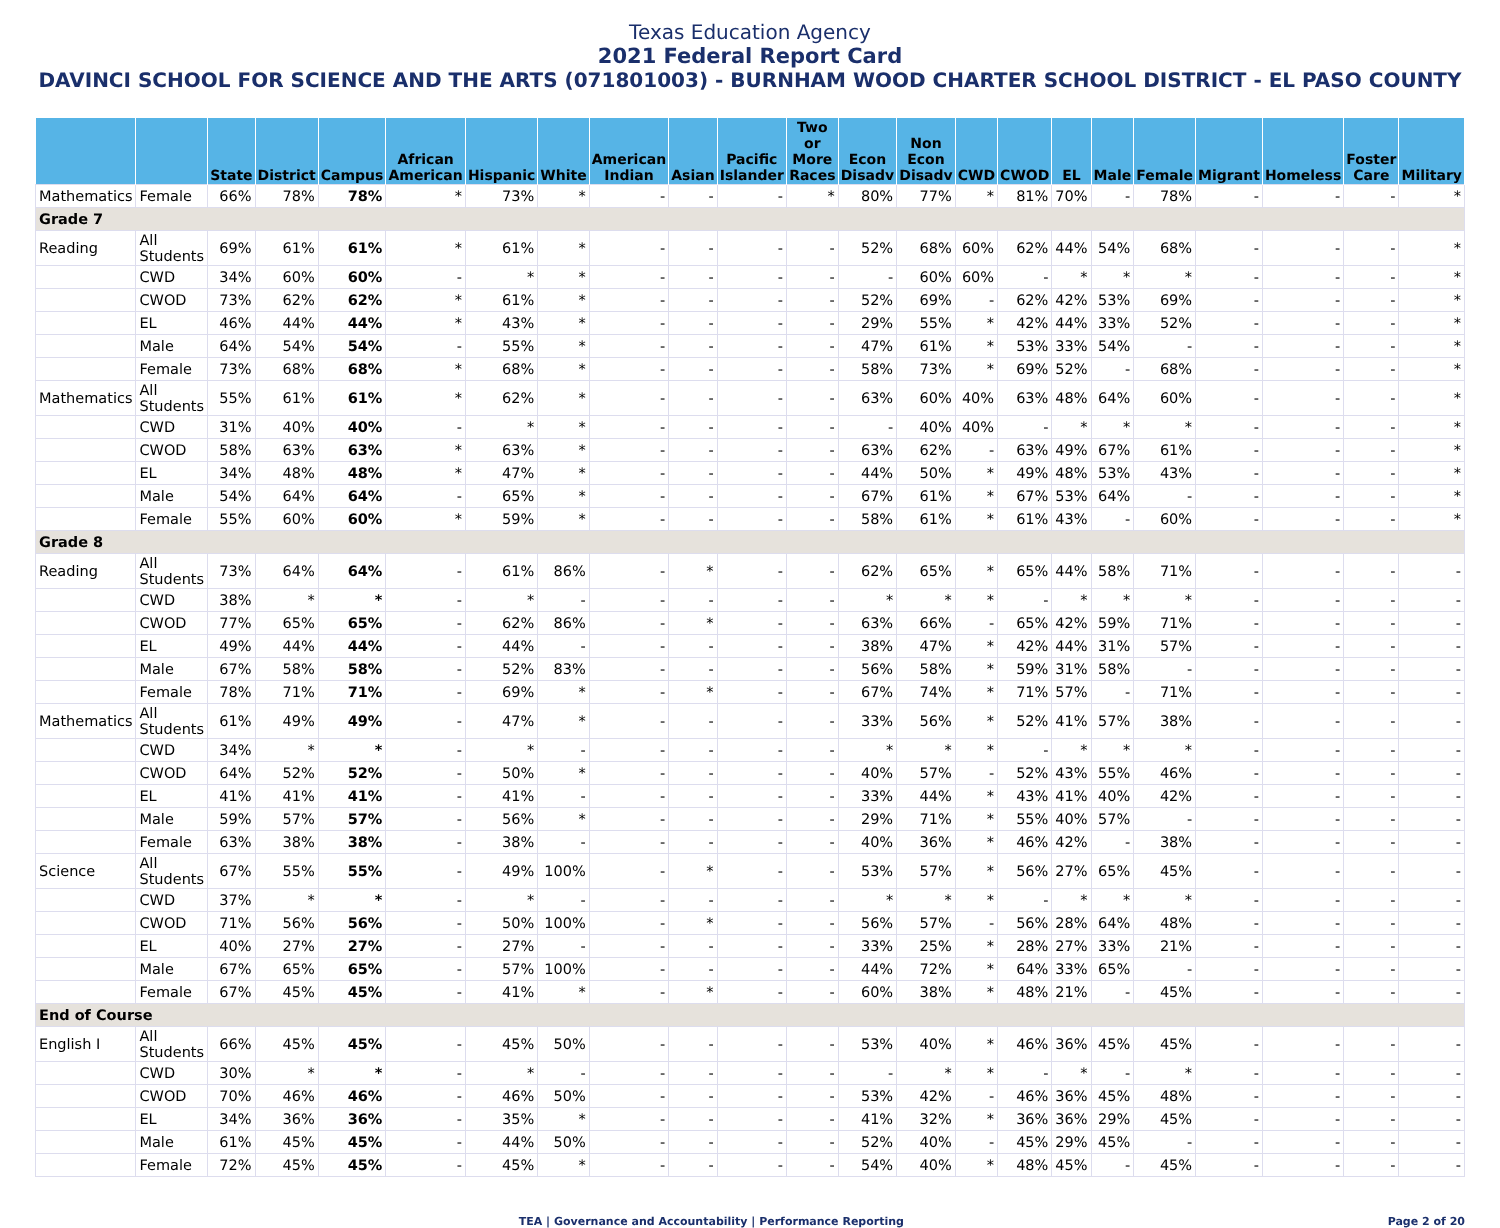Texas Education Agency
2021 Federal Report Card
DAVINCI SCHOOL FOR SCIENCE AND THE ARTS (071801003) - BURNHAM WOOD CHARTER SCHOOL DISTRICT - EL PASO COUNTY
| | | State | District | Campus | African American | Hispanic | White | American Indian | Asian | Pacific Islander | Two or More Races | Econ Disadv | Non Econ Disadv | CWD | CWOD | EL | Male | Female | Migrant | Homeless | Foster Care | Military |
| --- | --- | --- | --- | --- | --- | --- | --- | --- | --- | --- | --- | --- | --- | --- | --- | --- | --- | --- | --- | --- | --- | --- |
| Mathematics | Female | 66% | 78% | 78% | * | 73% | * | - | - | - | * | 80% | 77% | * | 81% | 70% | - | 78% | - | - | - | * |
| Grade 7 | | | | | | | | | | | | | | | | | | | | | | |
| Reading | All Students | 69% | 61% | 61% | * | 61% | * | - | - | - | - | 52% | 68% | 60% | 62% | 44% | 54% | 68% | - | - | - | * |
| | CWD | 34% | 60% | 60% | - | * | * | - | - | - | - | - | 60% | 60% | - | * | * | * | - | - | - | * |
| | CWOD | 73% | 62% | 62% | * | 61% | * | - | - | - | - | 52% | 69% | - | 62% | 42% | 53% | 69% | - | - | - | * |
| | EL | 46% | 44% | 44% | * | 43% | * | - | - | - | - | 29% | 55% | * | 42% | 44% | 33% | 52% | - | - | - | * |
| | Male | 64% | 54% | 54% | - | 55% | * | - | - | - | - | 47% | 61% | * | 53% | 33% | 54% | - | - | - | - | * |
| | Female | 73% | 68% | 68% | * | 68% | * | - | - | - | - | 58% | 73% | * | 69% | 52% | - | 68% | - | - | - | * |
| Mathematics | All Students | 55% | 61% | 61% | * | 62% | * | - | - | - | - | 63% | 60% | 40% | 63% | 48% | 64% | 60% | - | - | - | * |
| | CWD | 31% | 40% | 40% | - | * | * | - | - | - | - | - | 40% | 40% | - | * | * | * | - | - | - | * |
| | CWOD | 58% | 63% | 63% | * | 63% | * | - | - | - | - | 63% | 62% | - | 63% | 49% | 67% | 61% | - | - | - | * |
| | EL | 34% | 48% | 48% | * | 47% | * | - | - | - | - | 44% | 50% | * | 49% | 48% | 53% | 43% | - | - | - | * |
| | Male | 54% | 64% | 64% | - | 65% | * | - | - | - | - | 67% | 61% | * | 67% | 53% | 64% | - | - | - | - | * |
| | Female | 55% | 60% | 60% | * | 59% | * | - | - | - | - | 58% | 61% | * | 61% | 43% | - | 60% | - | - | - | * |
| Grade 8 | | | | | | | | | | | | | | | | | | | | | | |
| Reading | All Students | 73% | 64% | 64% | - | 61% | 86% | - | * | - | - | 62% | 65% | * | 65% | 44% | 58% | 71% | - | - | - | - |
| | CWD | 38% | * | * | - | * | - | - | - | - | - | * | * | * | - | * | * | * | - | - | - | - |
| | CWOD | 77% | 65% | 65% | - | 62% | 86% | - | * | - | - | 63% | 66% | - | 65% | 42% | 59% | 71% | - | - | - | - |
| | EL | 49% | 44% | 44% | - | 44% | - | - | - | - | - | 38% | 47% | * | 42% | 44% | 31% | 57% | - | - | - | - |
| | Male | 67% | 58% | 58% | - | 52% | 83% | - | - | - | - | 56% | 58% | * | 59% | 31% | 58% | - | - | - | - | - |
| | Female | 78% | 71% | 71% | - | 69% | * | - | * | - | - | 67% | 74% | * | 71% | 57% | - | 71% | - | - | - | - |
| Mathematics | All Students | 61% | 49% | 49% | - | 47% | * | - | - | - | - | 33% | 56% | * | 52% | 41% | 57% | 38% | - | - | - | - |
| | CWD | 34% | * | * | - | * | - | - | - | - | - | * | * | * | - | * | * | * | - | - | - | - |
| | CWOD | 64% | 52% | 52% | - | 50% | * | - | - | - | - | 40% | 57% | - | 52% | 43% | 55% | 46% | - | - | - | - |
| | EL | 41% | 41% | 41% | - | 41% | - | - | - | - | - | 33% | 44% | * | 43% | 41% | 40% | 42% | - | - | - | - |
| | Male | 59% | 57% | 57% | - | 56% | * | - | - | - | - | 29% | 71% | * | 55% | 40% | 57% | - | - | - | - | - |
| | Female | 63% | 38% | 38% | - | 38% | - | - | - | - | - | 40% | 36% | * | 46% | 42% | - | 38% | - | - | - | - |
| Science | All Students | 67% | 55% | 55% | - | 49% | 100% | - | * | - | - | 53% | 57% | * | 56% | 27% | 65% | 45% | - | - | - | - |
| | CWD | 37% | * | * | - | * | - | - | - | - | - | * | * | * | - | * | * | * | - | - | - | - |
| | CWOD | 71% | 56% | 56% | - | 50% | 100% | - | * | - | - | 56% | 57% | - | 56% | 28% | 64% | 48% | - | - | - | - |
| | EL | 40% | 27% | 27% | - | 27% | - | - | - | - | - | 33% | 25% | * | 28% | 27% | 33% | 21% | - | - | - | - |
| | Male | 67% | 65% | 65% | - | 57% | 100% | - | - | - | - | 44% | 72% | * | 64% | 33% | 65% | - | - | - | - | - |
| | Female | 67% | 45% | 45% | - | 41% | * | - | * | - | - | 60% | 38% | * | 48% | 21% | - | 45% | - | - | - | - |
| End of Course | | | | | | | | | | | | | | | | | | | | | | |
| English I | All Students | 66% | 45% | 45% | - | 45% | 50% | - | - | - | - | 53% | 40% | * | 46% | 36% | 45% | 45% | - | - | - | - |
| | CWD | 30% | * | * | - | * | - | - | - | - | - | - | * | * | - | * | - | * | - | - | - | - |
| | CWOD | 70% | 46% | 46% | - | 46% | 50% | - | - | - | - | 53% | 42% | - | 46% | 36% | 45% | 48% | - | - | - | - |
| | EL | 34% | 36% | 36% | - | 35% | * | - | - | - | - | 41% | 32% | * | 36% | 36% | 29% | 45% | - | - | - | - |
| | Male | 61% | 45% | 45% | - | 44% | 50% | - | - | - | - | 52% | 40% | - | 45% | 29% | 45% | - | - | - | - | - |
| | Female | 72% | 45% | 45% | - | 45% | * | - | - | - | - | 54% | 40% | * | 48% | 45% | - | 45% | - | - | - | - |
TEA | Governance and Accountability | Performance Reporting Page 2 of 20